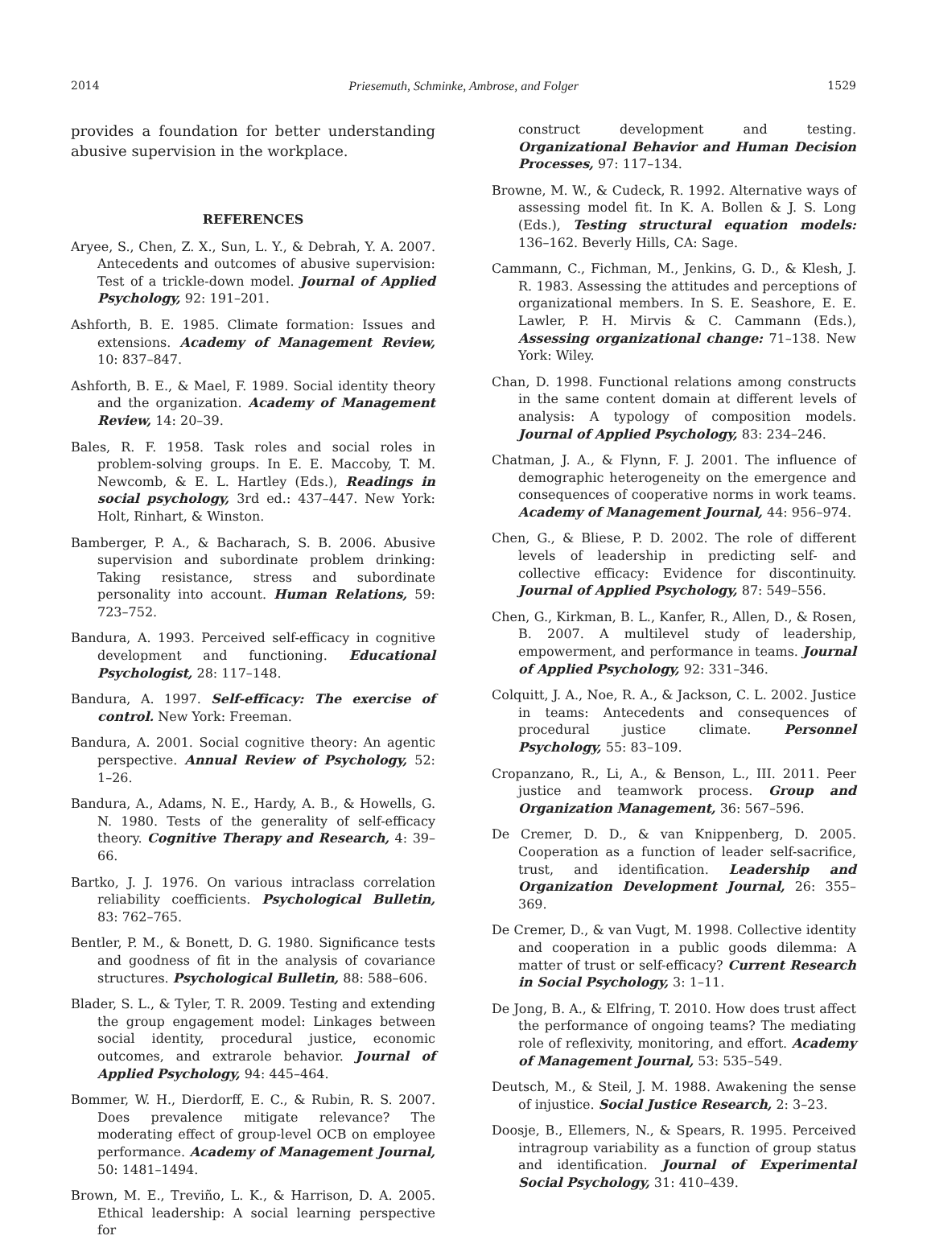2014 Priesemuth, Schminke, Ambrose, and Folger 1529
provides a foundation for better understanding abusive supervision in the workplace.
REFERENCES
Aryee, S., Chen, Z. X., Sun, L. Y., & Debrah, Y. A. 2007. Antecedents and outcomes of abusive supervision: Test of a trickle-down model. Journal of Applied Psychology, 92: 191–201.
Ashforth, B. E. 1985. Climate formation: Issues and extensions. Academy of Management Review, 10: 837–847.
Ashforth, B. E., & Mael, F. 1989. Social identity theory and the organization. Academy of Management Review, 14: 20–39.
Bales, R. F. 1958. Task roles and social roles in problem-solving groups. In E. E. Maccoby, T. M. Newcomb, & E. L. Hartley (Eds.), Readings in social psychology, 3rd ed.: 437–447. New York: Holt, Rinhart, & Winston.
Bamberger, P. A., & Bacharach, S. B. 2006. Abusive supervision and subordinate problem drinking: Taking resistance, stress and subordinate personality into account. Human Relations, 59: 723–752.
Bandura, A. 1993. Perceived self-efficacy in cognitive development and functioning. Educational Psychologist, 28: 117–148.
Bandura, A. 1997. Self-efficacy: The exercise of control. New York: Freeman.
Bandura, A. 2001. Social cognitive theory: An agentic perspective. Annual Review of Psychology, 52: 1–26.
Bandura, A., Adams, N. E., Hardy, A. B., & Howells, G. N. 1980. Tests of the generality of self-efficacy theory. Cognitive Therapy and Research, 4: 39–66.
Bartko, J. J. 1976. On various intraclass correlation reliability coefficients. Psychological Bulletin, 83: 762–765.
Bentler, P. M., & Bonett, D. G. 1980. Significance tests and goodness of fit in the analysis of covariance structures. Psychological Bulletin, 88: 588–606.
Blader, S. L., & Tyler, T. R. 2009. Testing and extending the group engagement model: Linkages between social identity, procedural justice, economic outcomes, and extrarole behavior. Journal of Applied Psychology, 94: 445–464.
Bommer, W. H., Dierdorff, E. C., & Rubin, R. S. 2007. Does prevalence mitigate relevance? The moderating effect of group-level OCB on employee performance. Academy of Management Journal, 50: 1481–1494.
Brown, M. E., Treviño, L. K., & Harrison, D. A. 2005. Ethical leadership: A social learning perspective for
construct development and testing. Organizational Behavior and Human Decision Processes, 97: 117–134.
Browne, M. W., & Cudeck, R. 1992. Alternative ways of assessing model fit. In K. A. Bollen & J. S. Long (Eds.), Testing structural equation models: 136–162. Beverly Hills, CA: Sage.
Cammann, C., Fichman, M., Jenkins, G. D., & Klesh, J. R. 1983. Assessing the attitudes and perceptions of organizational members. In S. E. Seashore, E. E. Lawler, P. H. Mirvis & C. Cammann (Eds.), Assessing organizational change: 71–138. New York: Wiley.
Chan, D. 1998. Functional relations among constructs in the same content domain at different levels of analysis: A typology of composition models. Journal of Applied Psychology, 83: 234–246.
Chatman, J. A., & Flynn, F. J. 2001. The influence of demographic heterogeneity on the emergence and consequences of cooperative norms in work teams. Academy of Management Journal, 44: 956–974.
Chen, G., & Bliese, P. D. 2002. The role of different levels of leadership in predicting self- and collective efficacy: Evidence for discontinuity. Journal of Applied Psychology, 87: 549–556.
Chen, G., Kirkman, B. L., Kanfer, R., Allen, D., & Rosen, B. 2007. A multilevel study of leadership, empowerment, and performance in teams. Journal of Applied Psychology, 92: 331–346.
Colquitt, J. A., Noe, R. A., & Jackson, C. L. 2002. Justice in teams: Antecedents and consequences of procedural justice climate. Personnel Psychology, 55: 83–109.
Cropanzano, R., Li, A., & Benson, L., III. 2011. Peer justice and teamwork process. Group and Organization Management, 36: 567–596.
De Cremer, D. D., & van Knippenberg, D. 2005. Cooperation as a function of leader self-sacrifice, trust, and identification. Leadership and Organization Development Journal, 26: 355–369.
De Cremer, D., & van Vugt, M. 1998. Collective identity and cooperation in a public goods dilemma: A matter of trust or self-efficacy? Current Research in Social Psychology, 3: 1–11.
De Jong, B. A., & Elfring, T. 2010. How does trust affect the performance of ongoing teams? The mediating role of reflexivity, monitoring, and effort. Academy of Management Journal, 53: 535–549.
Deutsch, M., & Steil, J. M. 1988. Awakening the sense of injustice. Social Justice Research, 2: 3–23.
Doosje, B., Ellemers, N., & Spears, R. 1995. Perceived intragroup variability as a function of group status and identification. Journal of Experimental Social Psychology, 31: 410–439.